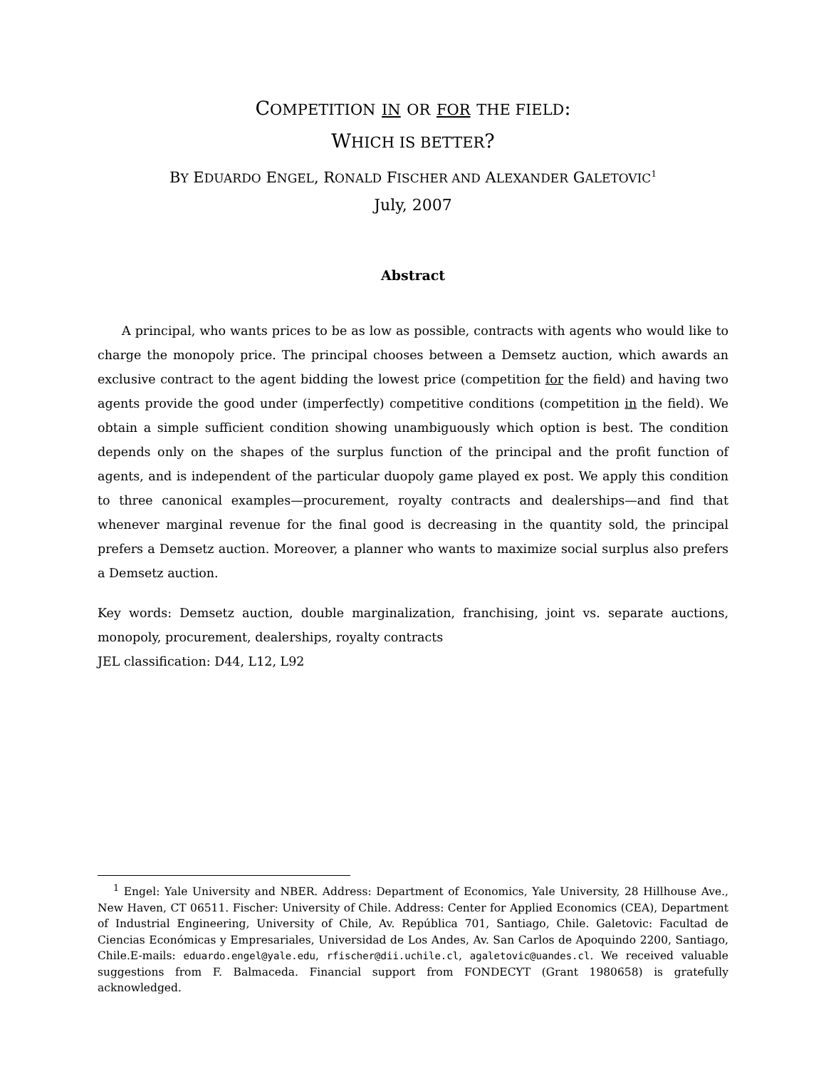COMPETITION IN OR FOR THE FIELD:
WHICH IS BETTER?
BY EDUARDO ENGEL, RONALD FISCHER AND ALEXANDER GALETOVIC<sup>1</sup>
July, 2007
Abstract
A principal, who wants prices to be as low as possible, contracts with agents who would like to charge the monopoly price. The principal chooses between a Demsetz auction, which awards an exclusive contract to the agent bidding the lowest price (competition for the field) and having two agents provide the good under (imperfectly) competitive conditions (competition in the field). We obtain a simple sufficient condition showing unambiguously which option is best. The condition depends only on the shapes of the surplus function of the principal and the profit function of agents, and is independent of the particular duopoly game played ex post. We apply this condition to three canonical examples—procurement, royalty contracts and dealerships—and find that whenever marginal revenue for the final good is decreasing in the quantity sold, the principal prefers a Demsetz auction. Moreover, a planner who wants to maximize social surplus also prefers a Demsetz auction.
Key words: Demsetz auction, double marginalization, franchising, joint vs. separate auctions, monopoly, procurement, dealerships, royalty contracts
JEL classification: D44, L12, L92
<sup>1</sup> Engel: Yale University and NBER. Address: Department of Economics, Yale University, 28 Hillhouse Ave., New Haven, CT 06511. Fischer: University of Chile. Address: Center for Applied Economics (CEA), Department of Industrial Engineering, University of Chile, Av. República 701, Santiago, Chile. Galetovic: Facultad de Ciencias Económicas y Empresariales, Universidad de Los Andes, Av. San Carlos de Apoquindo 2200, Santiago, Chile.E-mails: eduardo.engel@yale.edu, rfischer@dii.uchile.cl, agaletovic@uandes.cl. We received valuable suggestions from F. Balmaceda. Financial support from FONDECYT (Grant 1980658) is gratefully acknowledged.